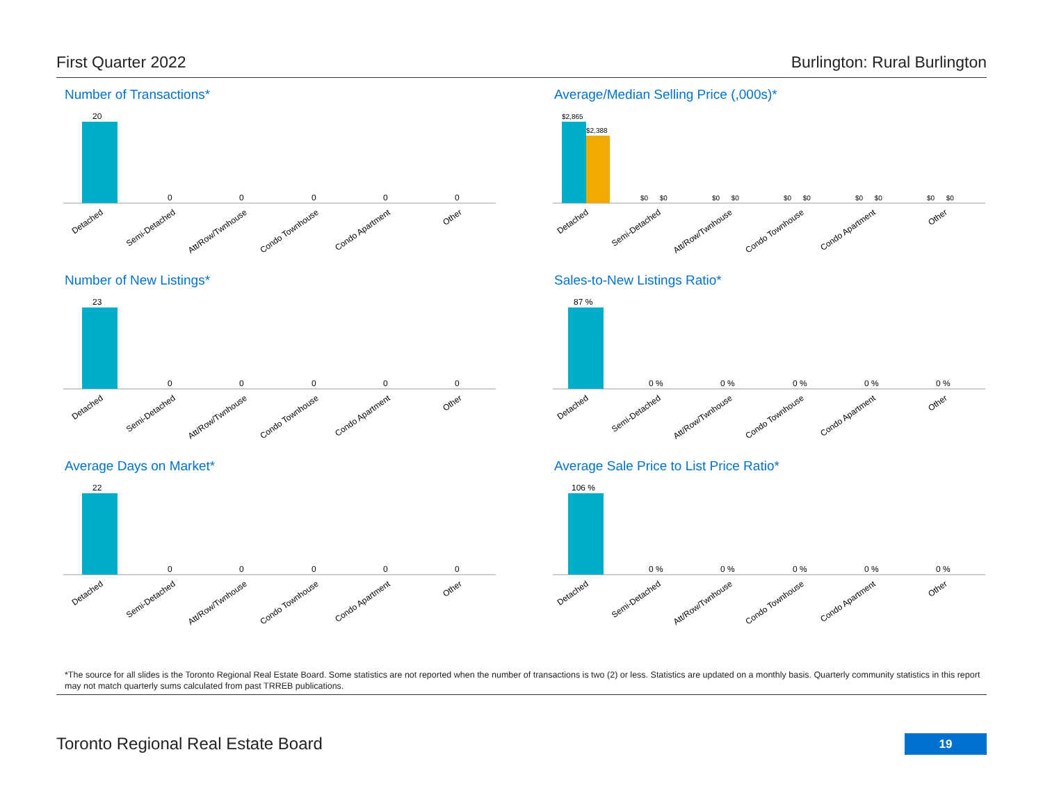First Quarter 2022 Burlington: Rural Burlington
Number of Transactions*
20
0
0
0
0
0
Detached
Semi-Detached
Att/Row/Twnhouse
Condo Townhouse
Condo Apartment
Other
Average/Median Selling Price (,000s)*
$2,865
$2,388
$0 $0
$0 $0
$0 $0
$0 $0
$0 $0
Detached
Semi-Detached
Att/Row/Twnhouse
Condo Townhouse
Condo Apartment
Other
Number of New Listings*
23
0
0
0
0
0
Detached
Semi-Detached
Att/Row/Twnhouse
Condo Townhouse
Condo Apartment
Other
Sales-to-New Listings Ratio*
87 %
0 %
0 %
0 %
0 %
0 %
Detached
Semi-Detached
Att/Row/Twnhouse
Condo Townhouse
Condo Apartment
Other
Average Days on Market*
22
0
0
0
0
0
Detached
Semi-Detached
Att/Row/Twnhouse
Condo Townhouse
Condo Apartment
Other
Average Sale Price to List Price Ratio*
106 %
0 %
0 %
0 %
0 %
0 %
Detached
Semi-Detached
Att/Row/Twnhouse
Condo Townhouse
Condo Apartment
Other
*The source for all slides is the Toronto Regional Real Estate Board. Some statistics are not reported when the number of transactions is two (2) or less. Statistics are updated on a monthly basis. Quarterly community statistics in this report may not match quarterly sums calculated from past TRREB publications.
Toronto Regional Real Estate Board
19